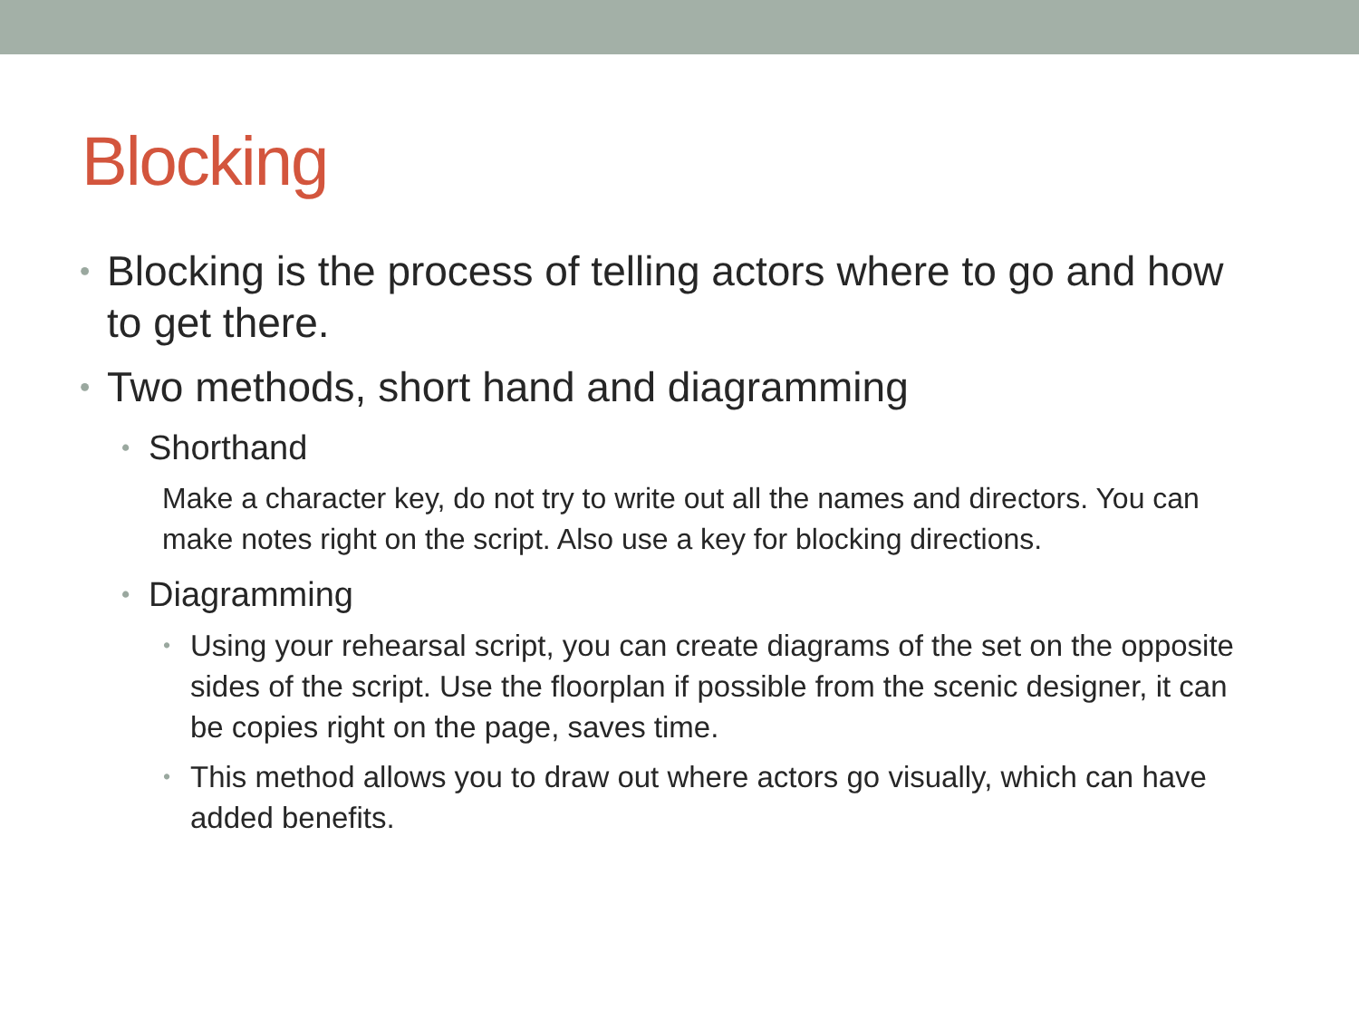Blocking
• Blocking is the process of telling actors where to go and how to get there.
• Two methods, short hand and diagramming
• Shorthand
Make a character key, do not try to write out all the names and directors. You can make notes right on the script. Also use a key for blocking directions.
• Diagramming
• Using your rehearsal script, you can create diagrams of the set on the opposite sides of the script. Use the floorplan if possible from the scenic designer, it can be copies right on the page, saves time.
• This method allows you to draw out where actors go visually, which can have added benefits.